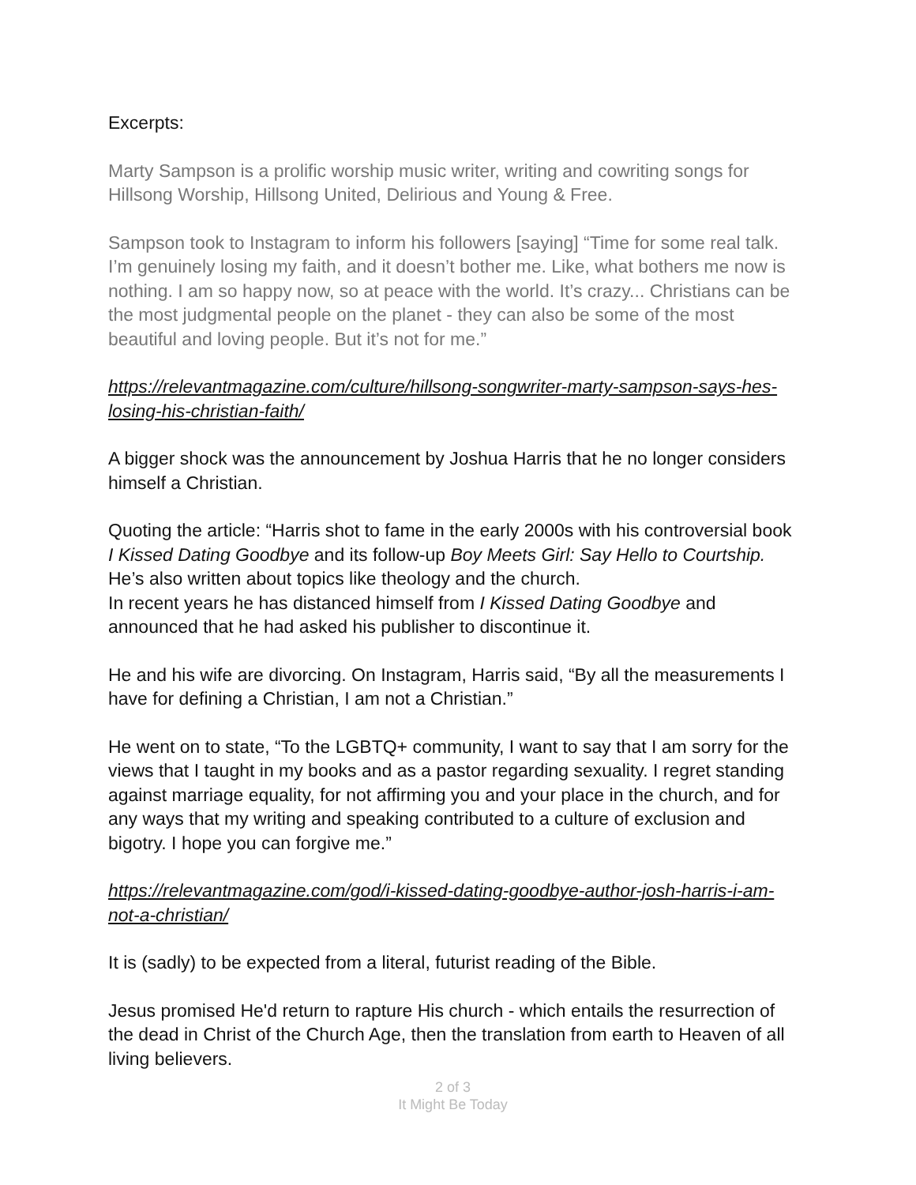Excerpts:
Marty Sampson is a prolific worship music writer, writing and cowriting songs for Hillsong Worship, Hillsong United, Delirious and Young & Free.
Sampson took to Instagram to inform his followers [saying] “Time for some real talk. I’m genuinely losing my faith, and it doesn’t bother me. Like, what bothers me now is nothing. I am so happy now, so at peace with the world. It’s crazy... Christians can be the most judgmental people on the planet - they can also be some of the most beautiful and loving people. But it’s not for me.”
https://relevantmagazine.com/culture/hillsong-songwriter-marty-sampson-says-hes-losing-his-christian-faith/
A bigger shock was the announcement by Joshua Harris that he no longer considers himself a Christian.
Quoting the article: “Harris shot to fame in the early 2000s with his controversial book I Kissed Dating Goodbye and its follow-up Boy Meets Girl: Say Hello to Courtship. He’s also written about topics like theology and the church.
In recent years he has distanced himself from I Kissed Dating Goodbye and announced that he had asked his publisher to discontinue it.
He and his wife are divorcing. On Instagram, Harris said, “By all the measurements I have for defining a Christian, I am not a Christian.”
He went on to state, “To the LGBTQ+ community, I want to say that I am sorry for the views that I taught in my books and as a pastor regarding sexuality. I regret standing against marriage equality, for not affirming you and your place in the church, and for any ways that my writing and speaking contributed to a culture of exclusion and bigotry. I hope you can forgive me.”
https://relevantmagazine.com/god/i-kissed-dating-goodbye-author-josh-harris-i-am-not-a-christian/
It is (sadly) to be expected from a literal, futurist reading of the Bible.
Jesus promised He'd return to rapture His church - which entails the resurrection of the dead in Christ of the Church Age, then the translation from earth to Heaven of all living believers.
2 of 3
It Might Be Today